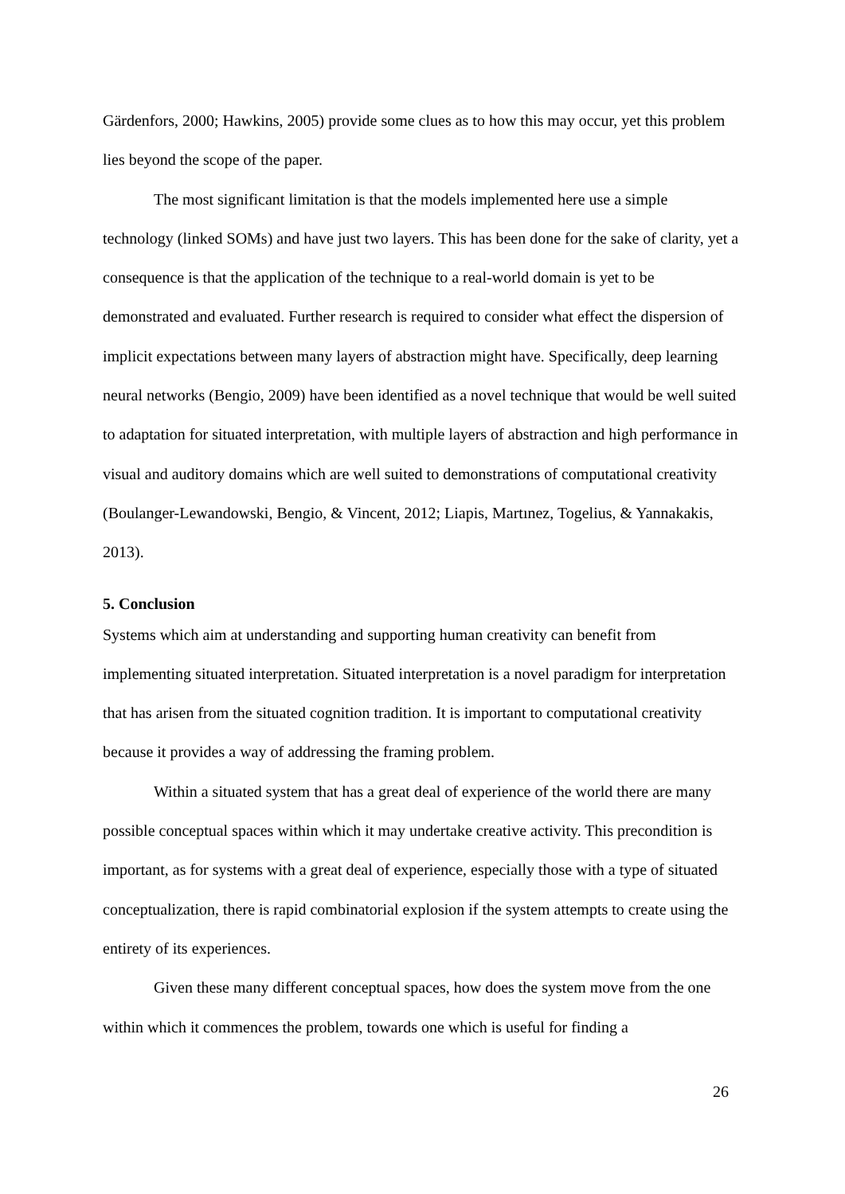Gärdenfors, 2000; Hawkins, 2005) provide some clues as to how this may occur, yet this problem lies beyond the scope of the paper.
The most significant limitation is that the models implemented here use a simple technology (linked SOMs) and have just two layers. This has been done for the sake of clarity, yet a consequence is that the application of the technique to a real-world domain is yet to be demonstrated and evaluated. Further research is required to consider what effect the dispersion of implicit expectations between many layers of abstraction might have. Specifically, deep learning neural networks (Bengio, 2009) have been identified as a novel technique that would be well suited to adaptation for situated interpretation, with multiple layers of abstraction and high performance in visual and auditory domains which are well suited to demonstrations of computational creativity (Boulanger-Lewandowski, Bengio, & Vincent, 2012; Liapis, Martınez, Togelius, & Yannakakis, 2013).
5. Conclusion
Systems which aim at understanding and supporting human creativity can benefit from implementing situated interpretation. Situated interpretation is a novel paradigm for interpretation that has arisen from the situated cognition tradition. It is important to computational creativity because it provides a way of addressing the framing problem.
Within a situated system that has a great deal of experience of the world there are many possible conceptual spaces within which it may undertake creative activity. This precondition is important, as for systems with a great deal of experience, especially those with a type of situated conceptualization, there is rapid combinatorial explosion if the system attempts to create using the entirety of its experiences.
Given these many different conceptual spaces, how does the system move from the one within which it commences the problem, towards one which is useful for finding a
26